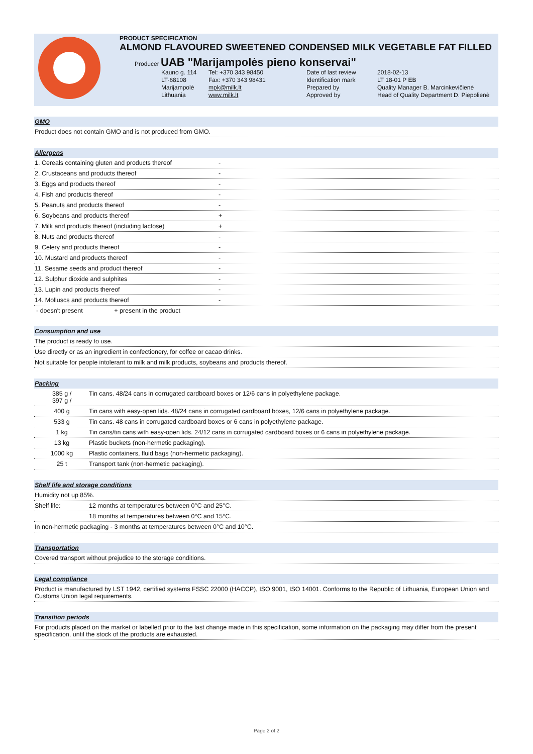PRODUCT SPECIFICATION
ALMOND FLAVOURED SWEETENED CONDENSED MILK VEGETABLE FAT FILLED
Producer UAB "Marijampolės pieno konservai"
| Kauno g. 114 | Tel: +370 343 98450 | Date of last review | 2018-02-13 |
| LT-68108 | Fax: +370 343 98431 | Identification mark | LT 18-01 P EB |
| Marijampolė | mpk@milk.lt | Prepared by | Quality Manager B. Marcinkevičienė |
| Lithuania | www.milk.lt | Approved by | Head of Quality Department D. Piepolienė |
GMO
Product does not contain GMO and is not produced from GMO.
Allergens
1. Cereals containing gluten and products thereof -
2. Crustaceans and products thereof -
3. Eggs and products thereof -
4. Fish and products thereof -
5. Peanuts and products thereof -
6. Soybeans and products thereof +
7. Milk and products thereof (including lactose) +
8. Nuts and products thereof -
9. Celery and products thereof -
10. Mustard and products thereof -
11. Sesame seeds and product thereof -
12. Sulphur dioxide and sulphites -
13. Lupin and products thereof -
14. Molluscs and products thereof -
- doesn't present + present in the product
Consumption and use
The product is ready to use.
Use directly or as an ingredient in confectionery, for coffee or cacao drinks.
Not suitable for people intolerant to milk and milk products, soybeans and products thereof.
Packing
385 g /
397 g /
Tin cans. 48/24 cans in corrugated cardboard boxes or 12/6 cans in polyethylene package.
400 g Tin cans with easy-open lids. 48/24 cans in corrugated cardboard boxes, 12/6 cans in polyethylene package.
533 g Tin cans. 48 cans in corrugated cardboard boxes or 6 cans in polyethylene package.
1 kg Tin cans/tin cans with easy-open lids. 24/12 cans in corrugated cardboard boxes or 6 cans in polyethylene package.
13 kg Plastic buckets (non-hermetic packaging).
1000 kg Plastic containers, fluid bags (non-hermetic packaging).
25 t Transport tank (non-hermetic packaging).
Shelf life and storage conditions
Humidity not up 85%.
Shelf life: 12 months at temperatures between 0°C and 25°C.
18 months at temperatures between 0°C and 15°C.
In non-hermetic packaging - 3 months at temperatures between 0°C and 10°C.
Transportation
Covered transport without prejudice to the storage conditions.
Legal compliance
Product is manufactured by LST 1942, certified systems FSSC 22000 (HACCP), ISO 9001, ISO 14001. Conforms to the Republic of Lithuania, European Union and Customs Union legal requirements.
Transition periods
For products placed on the market or labelled prior to the last change made in this specification, some information on the packaging may differ from the present specification, until the stock of the products are exhausted.
Page 2 of 2